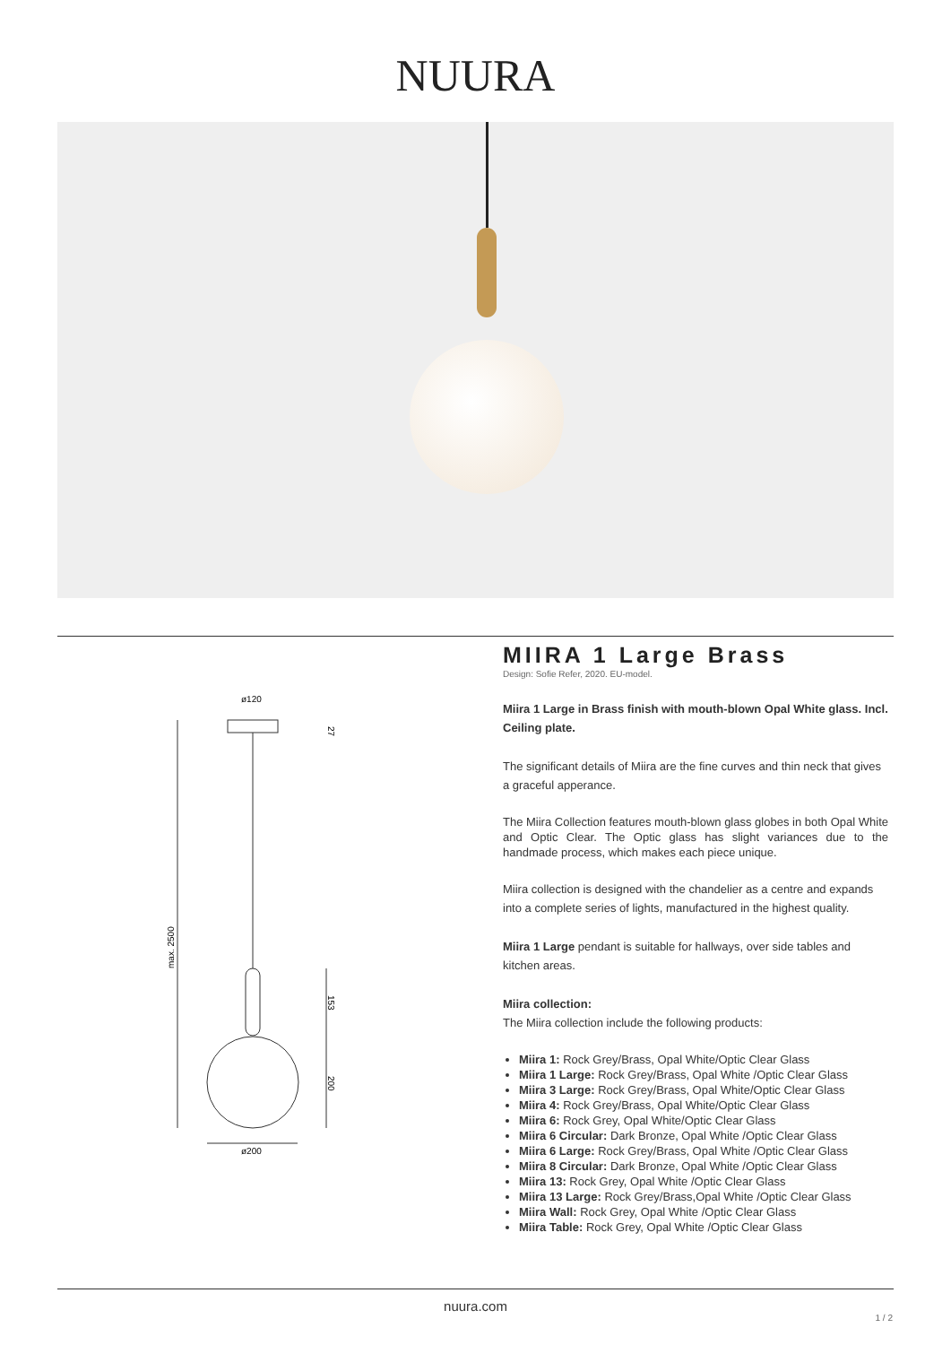NUURA
ø120
max. 2500
27
153
200
ø200
MIIRA 1 Large Brass
Design: Sofie Refer, 2020. EU-model.
Miira 1 Large in Brass finish with mouth-blown Opal White glass. Incl. Ceiling plate.
The significant details of Miira are the fine curves and thin neck that gives a graceful apperance.
The Miira Collection features mouth-blown glass globes in both Opal White and Optic Clear. The Optic glass has slight variances due to the handmade process, which makes each piece unique.
Miira collection is designed with the chandelier as a centre and expands into a complete series of lights, manufactured in the highest quality.
Miira 1 Large pendant is suitable for hallways, over side tables and kitchen areas.
Miira collection:
The Miira collection include the following products:
Miira 1: Rock Grey/Brass, Opal White/Optic Clear Glass
Miira 1 Large: Rock Grey/Brass, Opal White /Optic Clear Glass
Miira 3 Large: Rock Grey/Brass, Opal White/Optic Clear Glass
Miira 4: Rock Grey/Brass, Opal White/Optic Clear Glass
Miira 6: Rock Grey, Opal White/Optic Clear Glass
Miira 6 Circular: Dark Bronze, Opal White /Optic Clear Glass
Miira 6 Large: Rock Grey/Brass, Opal White /Optic Clear Glass
Miira 8 Circular: Dark Bronze, Opal White /Optic Clear Glass
Miira 13: Rock Grey, Opal White /Optic Clear Glass
Miira 13 Large: Rock Grey/Brass,Opal White /Optic Clear Glass
Miira Wall: Rock Grey, Opal White /Optic Clear Glass
Miira Table: Rock Grey, Opal White /Optic Clear Glass
nuura.com
1 / 2